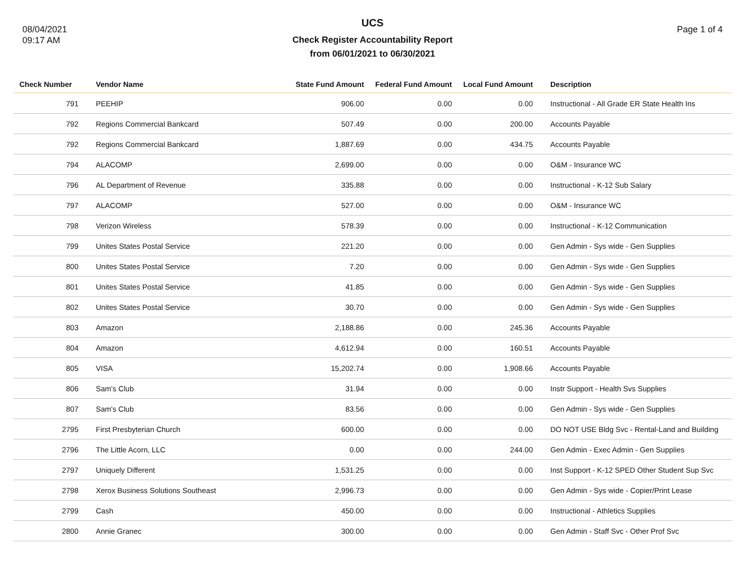08/04/2021
09:17 AM
UCS
Check Register Accountability Report
from 06/01/2021 to 06/30/2021
Page 1 of 4
| Check Number | Vendor Name | State Fund Amount | Federal Fund Amount | Local Fund Amount | Description |
| --- | --- | --- | --- | --- | --- |
| 791 | PEEHIP | 906.00 | 0.00 | 0.00 | Instructional - All Grade ER State Health Ins |
| 792 | Regions Commercial Bankcard | 507.49 | 0.00 | 200.00 | Accounts Payable |
| 792 | Regions Commercial Bankcard | 1,887.69 | 0.00 | 434.75 | Accounts Payable |
| 794 | ALACOMP | 2,699.00 | 0.00 | 0.00 | O&M - Insurance WC |
| 796 | AL Department of Revenue | 335.88 | 0.00 | 0.00 | Instructional - K-12 Sub Salary |
| 797 | ALACOMP | 527.00 | 0.00 | 0.00 | O&M - Insurance WC |
| 798 | Verizon Wireless | 578.39 | 0.00 | 0.00 | Instructional - K-12 Communication |
| 799 | Unites States Postal Service | 221.20 | 0.00 | 0.00 | Gen Admin - Sys wide - Gen Supplies |
| 800 | Unites States Postal Service | 7.20 | 0.00 | 0.00 | Gen Admin - Sys wide - Gen Supplies |
| 801 | Unites States Postal Service | 41.85 | 0.00 | 0.00 | Gen Admin - Sys wide - Gen Supplies |
| 802 | Unites States Postal Service | 30.70 | 0.00 | 0.00 | Gen Admin - Sys wide - Gen Supplies |
| 803 | Amazon | 2,188.86 | 0.00 | 245.36 | Accounts Payable |
| 804 | Amazon | 4,612.94 | 0.00 | 160.51 | Accounts Payable |
| 805 | VISA | 15,202.74 | 0.00 | 1,908.66 | Accounts Payable |
| 806 | Sam's Club | 31.94 | 0.00 | 0.00 | Instr Support - Health Svs Supplies |
| 807 | Sam's Club | 83.56 | 0.00 | 0.00 | Gen Admin - Sys wide - Gen Supplies |
| 2795 | First Presbyterian Church | 600.00 | 0.00 | 0.00 | DO NOT USE Bldg Svc - Rental-Land and Building |
| 2796 | The Little Acorn, LLC | 0.00 | 0.00 | 244.00 | Gen Admin - Exec Admin - Gen Supplies |
| 2797 | Uniquely Different | 1,531.25 | 0.00 | 0.00 | Inst Support - K-12 SPED Other Student Sup Svc |
| 2798 | Xerox Business Solutions Southeast | 2,996.73 | 0.00 | 0.00 | Gen Admin - Sys wide - Copier/Print Lease |
| 2799 | Cash | 450.00 | 0.00 | 0.00 | Instructional - Athletics Supplies |
| 2800 | Annie Granec | 300.00 | 0.00 | 0.00 | Gen Admin - Staff Svc - Other Prof Svc |